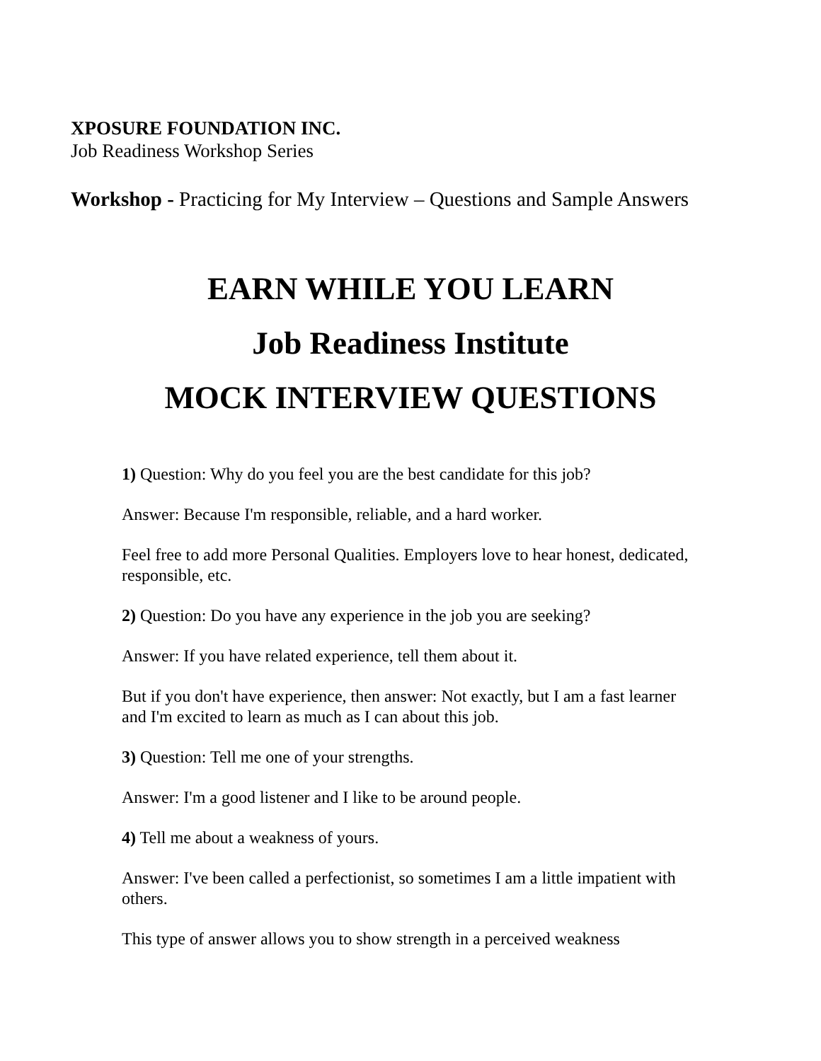XPOSURE FOUNDATION INC.
Job Readiness Workshop Series
Workshop - Practicing for My Interview – Questions and Sample Answers
EARN WHILE YOU LEARN
Job Readiness Institute
MOCK INTERVIEW QUESTIONS
1) Question: Why do you feel you are the best candidate for this job?
Answer: Because I'm responsible, reliable, and a hard worker.
Feel free to add more Personal Qualities. Employers love to hear honest, dedicated, responsible, etc.
2) Question: Do you have any experience in the job you are seeking?
Answer: If you have related experience, tell them about it.
But if you don't have experience, then answer: Not exactly, but I am a fast learner and I'm excited to learn as much as I can about this job.
3) Question: Tell me one of your strengths.
Answer: I'm a good listener and I like to be around people.
4) Tell me about a weakness of yours.
Answer: I've been called a perfectionist, so sometimes I am a little impatient with others.
This type of answer allows you to show strength in a perceived weakness